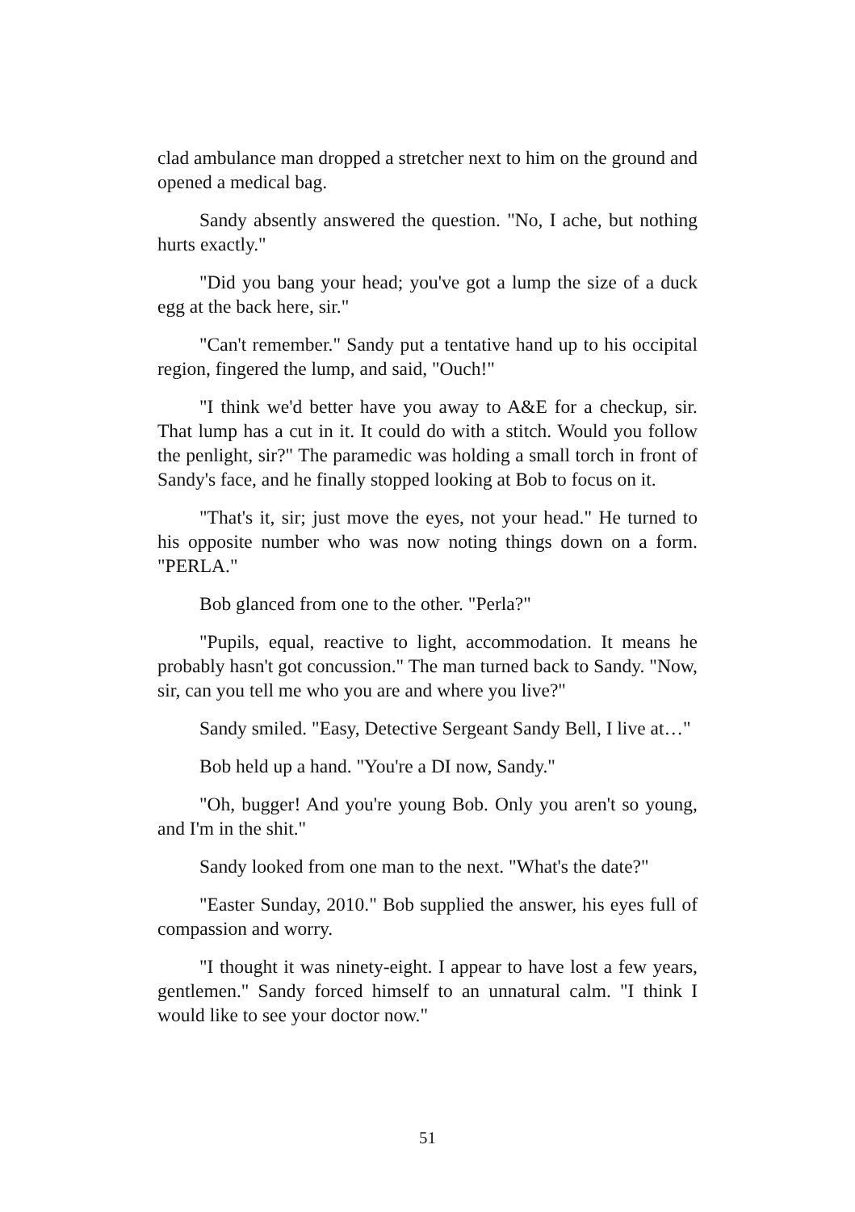clad ambulance man dropped a stretcher next to him on the ground and opened a medical bag.
Sandy absently answered the question. "No, I ache, but nothing hurts exactly."
"Did you bang your head; you've got a lump the size of a duck egg at the back here, sir."
"Can't remember." Sandy put a tentative hand up to his occipital region, fingered the lump, and said, "Ouch!"
"I think we'd better have you away to A&E for a checkup, sir. That lump has a cut in it. It could do with a stitch. Would you follow the penlight, sir?" The paramedic was holding a small torch in front of Sandy's face, and he finally stopped looking at Bob to focus on it.
"That's it, sir; just move the eyes, not your head." He turned to his opposite number who was now noting things down on a form. "PERLA."
Bob glanced from one to the other. "Perla?"
"Pupils, equal, reactive to light, accommodation. It means he probably hasn't got concussion." The man turned back to Sandy. "Now, sir, can you tell me who you are and where you live?"
Sandy smiled. "Easy, Detective Sergeant Sandy Bell, I live at…"
Bob held up a hand. "You're a DI now, Sandy."
"Oh, bugger! And you're young Bob. Only you aren't so young, and I'm in the shit."
Sandy looked from one man to the next. "What's the date?"
"Easter Sunday, 2010." Bob supplied the answer, his eyes full of compassion and worry.
"I thought it was ninety-eight. I appear to have lost a few years, gentlemen." Sandy forced himself to an unnatural calm. "I think I would like to see your doctor now."
51